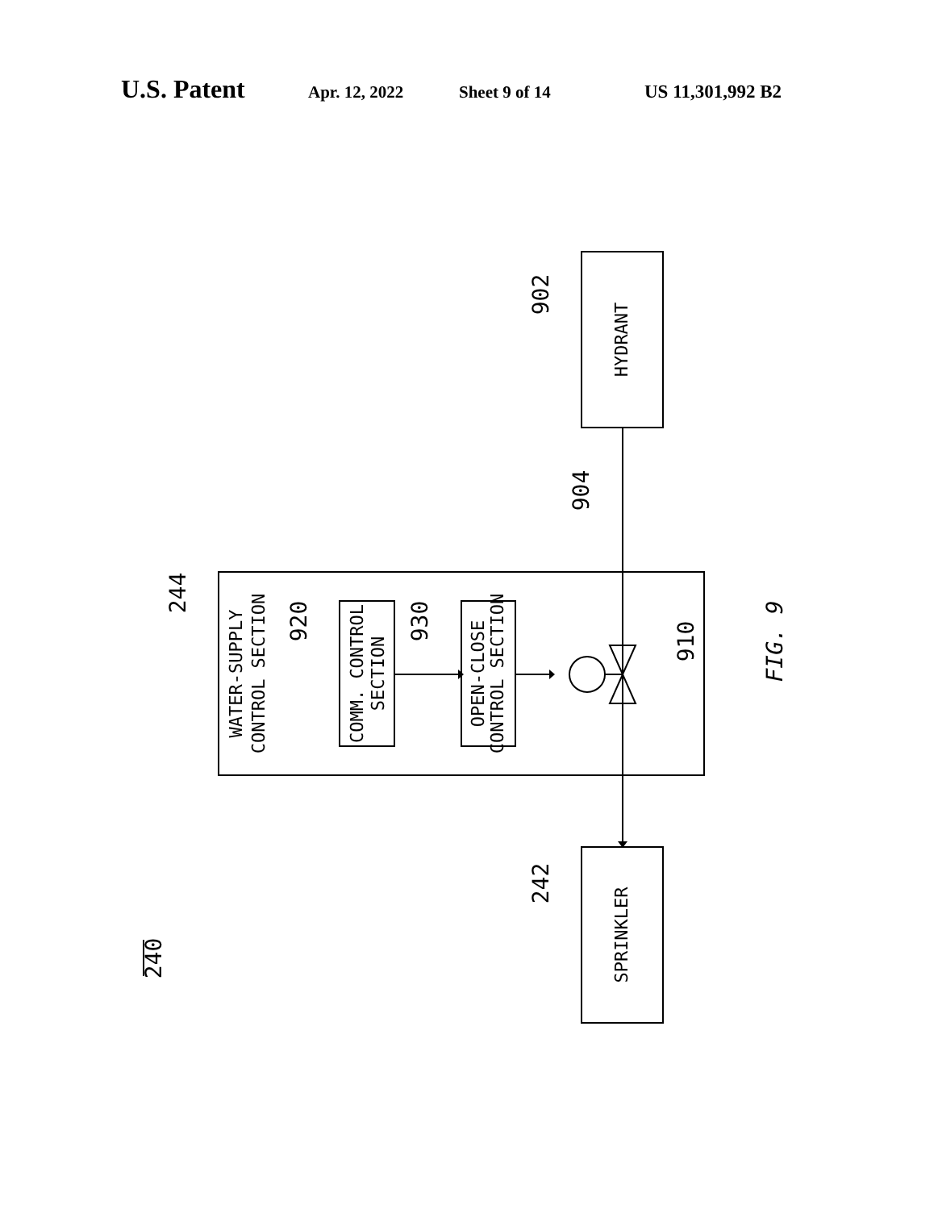U.S. Patent Apr. 12, 2022 Sheet 9 of 14 US 11,301,992 B2
HYDRANT
SPRINKLER
WATER-SUPPLY
CONTROL SECTION
COMM. CONTROL
SECTION
OPEN-CLOSE
CONTROL SECTION
902
904
244
920
930
910
242
240
FIG. 9